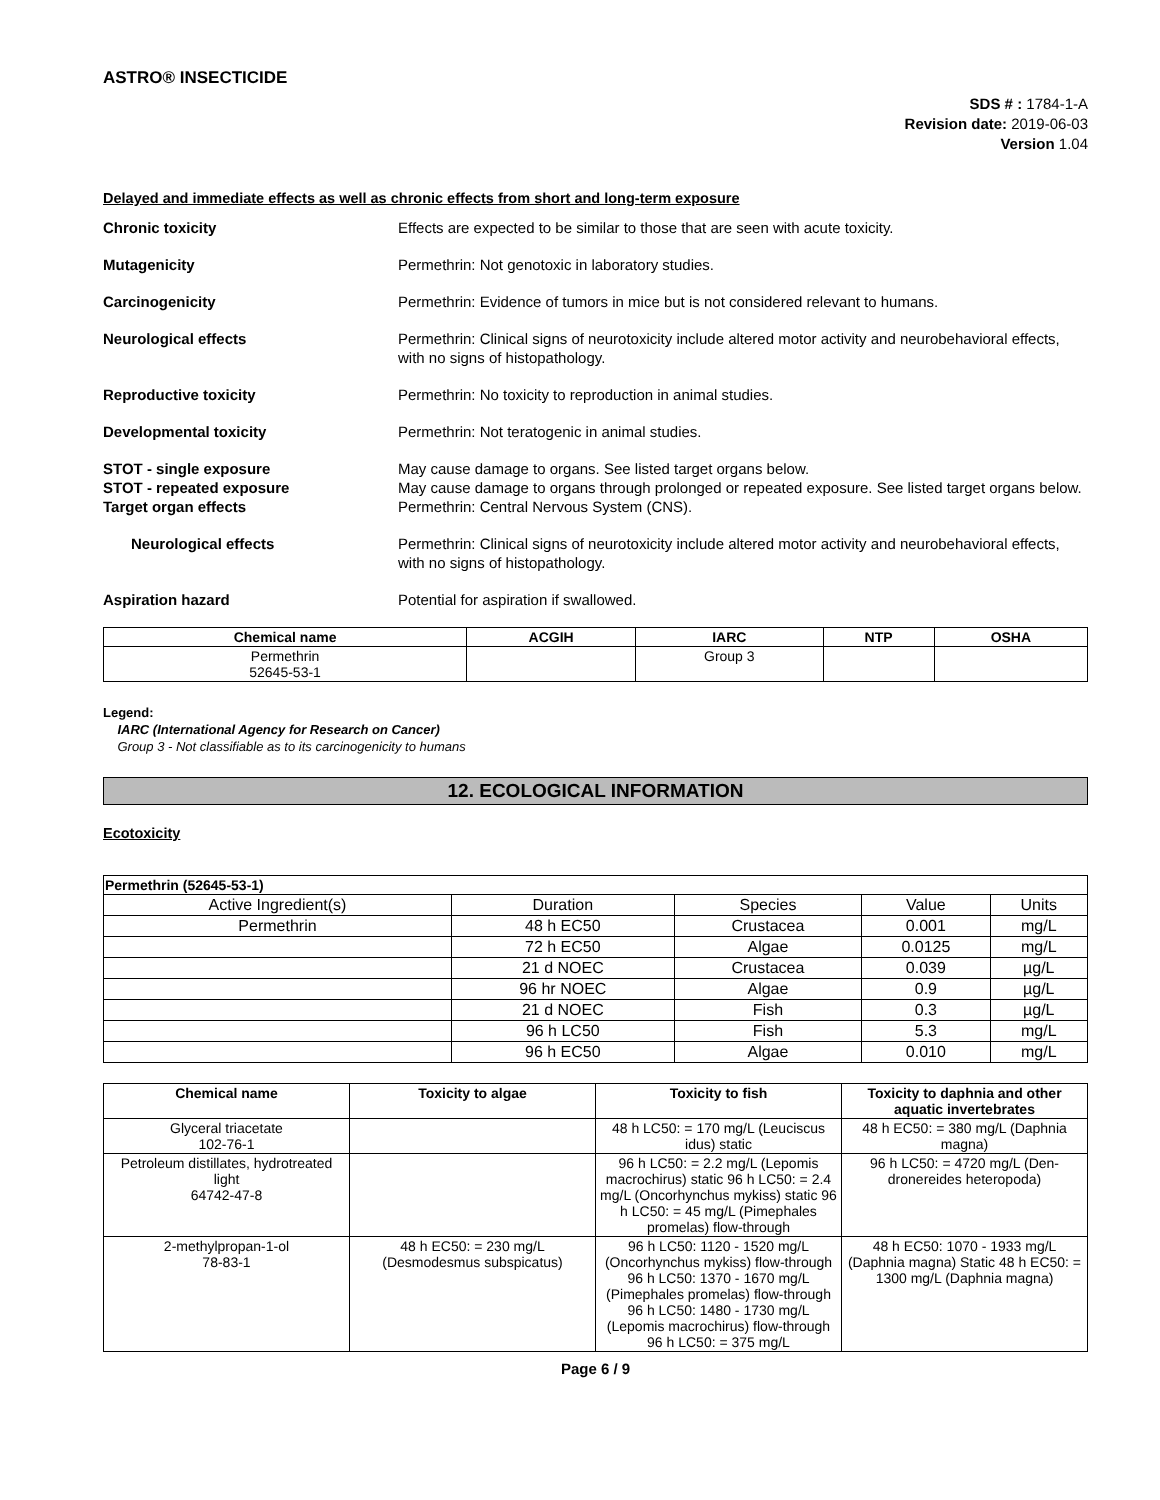ASTRO® INSECTICIDE
SDS # : 1784-1-A
Revision date: 2019-06-03
Version 1.04
Delayed and immediate effects as well as chronic effects from short and long-term exposure
Chronic toxicity Effects are expected to be similar to those that are seen with acute toxicity.
Mutagenicity Permethrin: Not genotoxic in laboratory studies.
Carcinogenicity Permethrin: Evidence of tumors in mice but is not considered relevant to humans.
Neurological effects Permethrin: Clinical signs of neurotoxicity include altered motor activity and neurobehavioral effects, with no signs of histopathology.
Reproductive toxicity Permethrin: No toxicity to reproduction in animal studies.
Developmental toxicity Permethrin: Not teratogenic in animal studies.
STOT - single exposure May cause damage to organs. See listed target organs below.
STOT - repeated exposure May cause damage to organs through prolonged or repeated exposure. See listed target organs below.
Target organ effects Permethrin: Central Nervous System (CNS).
Neurological effects Permethrin: Clinical signs of neurotoxicity include altered motor activity and neurobehavioral effects, with no signs of histopathology.
Aspiration hazard Potential for aspiration if swallowed.
| Chemical name | ACGIH | IARC | NTP | OSHA |
| --- | --- | --- | --- | --- |
| Permethrin 52645-53-1 | | Group 3 | | |
Legend:
IARC (International Agency for Research on Cancer)
Group 3 - Not classifiable as to its carcinogenicity to humans
12. ECOLOGICAL INFORMATION
Ecotoxicity
| Permethrin (52645-53-1) | | | | |
| Active Ingredient(s) | Duration | Species | Value | Units |
| Permethrin | 48 h EC50 | Crustacea | 0.001 | mg/L |
| | 72 h EC50 | Algae | 0.0125 | mg/L |
| | 21 d NOEC | Crustacea | 0.039 | µg/L |
| | 96 hr NOEC | Algae | 0.9 | µg/L |
| | 21 d NOEC | Fish | 0.3 | µg/L |
| | 96 h LC50 | Fish | 5.3 | mg/L |
| | 96 h EC50 | Algae | 0.010 | mg/L |
| Chemical name | Toxicity to algae | Toxicity to fish | Toxicity to daphnia and other aquatic invertebrates |
| --- | --- | --- | --- |
| Glyceral triacetate 102-76-1 | | 48 h LC50: = 170 mg/L (Leuciscus idus) static | 48 h EC50: = 380 mg/L (Daphnia magna) |
| Petroleum distillates, hydrotreated light 64742-47-8 | | 96 h LC50: = 2.2 mg/L (Lepomis macrochirus) static 96 h LC50: = 2.4 mg/L (Oncorhynchus mykiss) static 96 h LC50: = 45 mg/L (Pimephales promelas) flow-through | 96 h LC50: = 4720 mg/L (Den-dronereides heteropoda) |
| 2-methylpropan-1-ol 78-83-1 | 48 h EC50: = 230 mg/L (Desmodesmus subspicatus) | 96 h LC50: 1120 - 1520 mg/L (Oncorhynchus mykiss) flow-through 96 h LC50: 1370 - 1670 mg/L (Pimephales promelas) flow-through 96 h LC50: 1480 - 1730 mg/L (Lepomis macrochirus) flow-through 96 h LC50: = 375 mg/L | 48 h EC50: 1070 - 1933 mg/L (Daphnia magna) Static 48 h EC50: = 1300 mg/L (Daphnia magna) |
Page 6 / 9